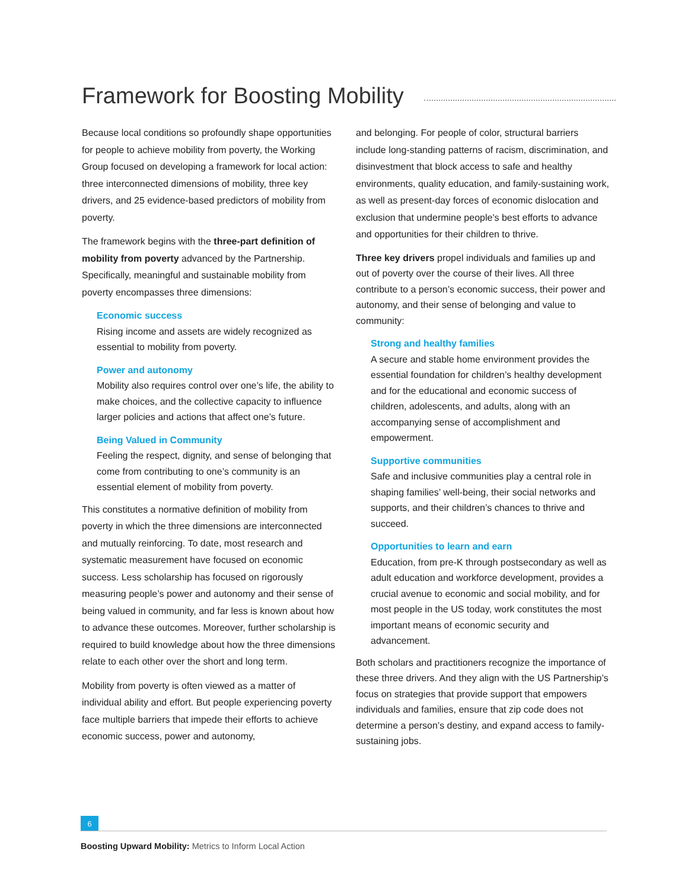Framework for Boosting Mobility
Because local conditions so profoundly shape opportunities for people to achieve mobility from poverty, the Working Group focused on developing a framework for local action: three interconnected dimensions of mobility, three key drivers, and 25 evidence-based predictors of mobility from poverty.
The framework begins with the three-part definition of mobility from poverty advanced by the Partnership. Specifically, meaningful and sustainable mobility from poverty encompasses three dimensions:
Economic success
Rising income and assets are widely recognized as essential to mobility from poverty.
Power and autonomy
Mobility also requires control over one’s life, the ability to make choices, and the collective capacity to influence larger policies and actions that affect one’s future.
Being Valued in Community
Feeling the respect, dignity, and sense of belonging that come from contributing to one’s community is an essential element of mobility from poverty.
This constitutes a normative definition of mobility from poverty in which the three dimensions are interconnected and mutually reinforcing. To date, most research and systematic measurement have focused on economic success. Less scholarship has focused on rigorously measuring people’s power and autonomy and their sense of being valued in community, and far less is known about how to advance these outcomes. Moreover, further scholarship is required to build knowledge about how the three dimensions relate to each other over the short and long term.
Mobility from poverty is often viewed as a matter of individual ability and effort. But people experiencing poverty face multiple barriers that impede their efforts to achieve economic success, power and autonomy,
and belonging. For people of color, structural barriers include long-standing patterns of racism, discrimination, and disinvestment that block access to safe and healthy environments, quality education, and family-sustaining work, as well as present-day forces of economic dislocation and exclusion that undermine people's best efforts to advance and opportunities for their children to thrive.
Three key drivers propel individuals and families up and out of poverty over the course of their lives. All three contribute to a person’s economic success, their power and autonomy, and their sense of belonging and value to community:
Strong and healthy families
A secure and stable home environment provides the essential foundation for children’s healthy development and for the educational and economic success of children, adolescents, and adults, along with an accompanying sense of accomplishment and empowerment.
Supportive communities
Safe and inclusive communities play a central role in shaping families’ well-being, their social networks and supports, and their children’s chances to thrive and succeed.
Opportunities to learn and earn
Education, from pre-K through postsecondary as well as adult education and workforce development, provides a crucial avenue to economic and social mobility, and for most people in the US today, work constitutes the most important means of economic security and advancement.
Both scholars and practitioners recognize the importance of these three drivers. And they align with the US Partnership’s focus on strategies that provide support that empowers individuals and families, ensure that zip code does not determine a person’s destiny, and expand access to family-sustaining jobs.
6
Boosting Upward Mobility: Metrics to Inform Local Action